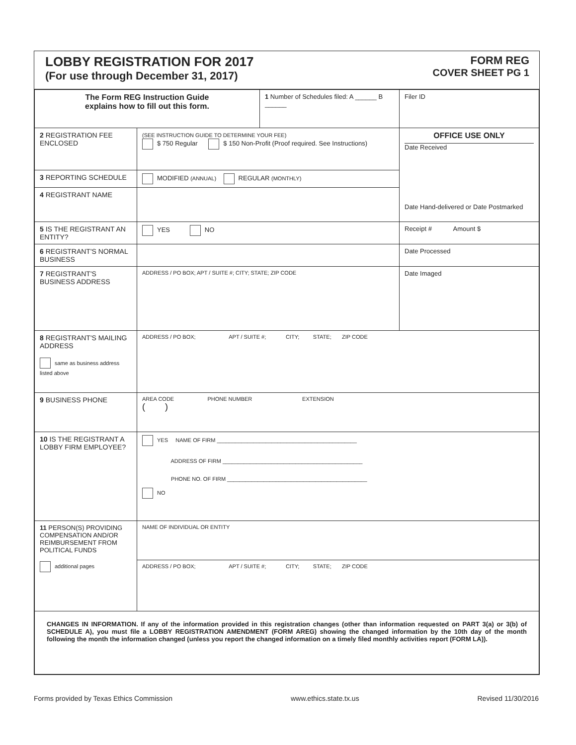LOBBY REGISTRATION FOR 2017
(For use through December 31, 2017)
FORM REG
COVER SHEET PG 1
| The Form REG Instruction Guide explains how to fill out this form. | | 1 Number of Schedules filed: A ______ B ______ | Filer ID |
| 2 REGISTRATION FEE ENCLOSED | (SEE INSTRUCTION GUIDE TO DETERMINE YOUR FEE) $ 750 Regular $ 150 Non-Profit (Proof required. See Instructions) | | OFFICE USE ONLY Date Received Date Hand-delivered or Date Postmarked |
| 3 REPORTING SCHEDULE | MODIFIED (ANNUAL) REGULAR (MONTHLY) | | |
| 4 REGISTRANT NAME | | | |
| 5 IS THE REGISTRANT AN ENTITY? | YES NO | | Receipt # Amount $ |
| 6 REGISTRANT'S NORMAL BUSINESS | | | Date Processed |
| 7 REGISTRANT'S BUSINESS ADDRESS | ADDRESS / PO BOX; APT / SUITE #; CITY; STATE; ZIP CODE | | Date Imaged |
| 8 REGISTRANT'S MAILING ADDRESS same as business address listed above | ADDRESS / PO BOX; APT / SUITE #; CITY; STATE; ZIP CODE | | |
| 9 BUSINESS PHONE | AREA CODE PHONE NUMBER EXTENSION ( ) | | |
| 10 IS THE REGISTRANT A LOBBY FIRM EMPLOYEE? | YES NAME OF FIRM ______________________________________________ ADDRESS OF FIRM ______________________________________________ PHONE NO. OF FIRM ______________________________________________ NO | | |
| 11 PERSON(S) PROVIDING COMPENSATION AND/OR REIMBURSEMENT FROM POLITICAL FUNDS additional pages | NAME OF INDIVIDUAL OR ENTITY | | |
| | ADDRESS / PO BOX; APT / SUITE #; CITY; STATE; ZIP CODE | | |
| CHANGES IN INFORMATION. If any of the information provided in this registration changes (other than information requested on PART 3(a) or 3(b) of SCHEDULE A), you must file a LOBBY REGISTRATION AMENDMENT (FORM AREG) showing the changed information by the 10th day of the month following the month the information changed (unless you report the changed information on a timely filed monthly activities report (FORM LA)). | | | |
Forms provided by Texas Ethics Commission www.ethics.state.tx.us Revised 11/30/2016